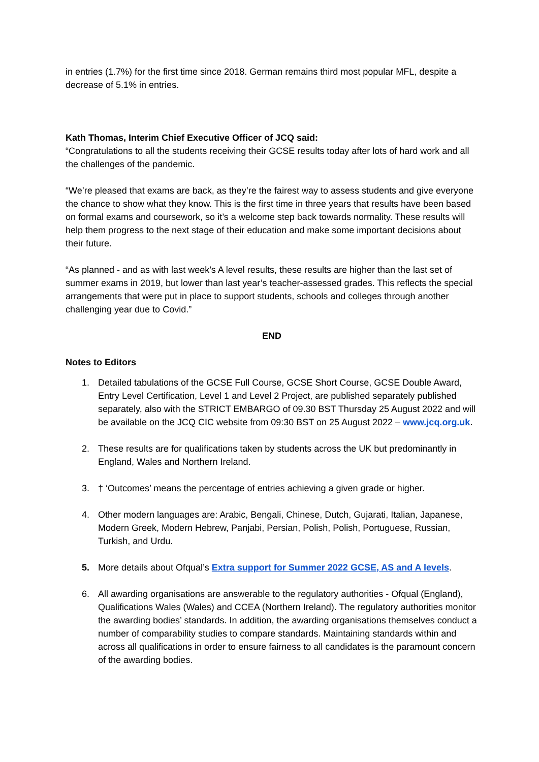in entries (1.7%) for the first time since 2018. German remains third most popular MFL, despite a decrease of 5.1% in entries.
Kath Thomas, Interim Chief Executive Officer of JCQ said:
“Congratulations to all the students receiving their GCSE results today after lots of hard work and all the challenges of the pandemic.
“We’re pleased that exams are back, as they’re the fairest way to assess students and give everyone the chance to show what they know. This is the first time in three years that results have been based on formal exams and coursework, so it’s a welcome step back towards normality. These results will help them progress to the next stage of their education and make some important decisions about their future.
“As planned - and as with last week’s A level results, these results are higher than the last set of summer exams in 2019, but lower than last year’s teacher-assessed grades. This reflects the special arrangements that were put in place to support students, schools and colleges through another challenging year due to Covid.”
END
Notes to Editors
1. Detailed tabulations of the GCSE Full Course, GCSE Short Course, GCSE Double Award, Entry Level Certification, Level 1 and Level 2 Project, are published separately published separately, also with the STRICT EMBARGO of 09.30 BST Thursday 25 August 2022 and will be available on the JCQ CIC website from 09:30 BST on 25 August 2022 – www.jcq.org.uk.
2. These results are for qualifications taken by students across the UK but predominantly in England, Wales and Northern Ireland.
3. † ‘Outcomes’ means the percentage of entries achieving a given grade or higher.
4. Other modern languages are: Arabic, Bengali, Chinese, Dutch, Gujarati, Italian, Japanese, Modern Greek, Modern Hebrew, Panjabi, Persian, Polish, Polish, Portuguese, Russian, Turkish, and Urdu.
5. More details about Ofqual’s Extra support for Summer 2022 GCSE, AS and A levels.
6. All awarding organisations are answerable to the regulatory authorities - Ofqual (England), Qualifications Wales (Wales) and CCEA (Northern Ireland). The regulatory authorities monitor the awarding bodies’ standards. In addition, the awarding organisations themselves conduct a number of comparability studies to compare standards. Maintaining standards within and across all qualifications in order to ensure fairness to all candidates is the paramount concern of the awarding bodies.